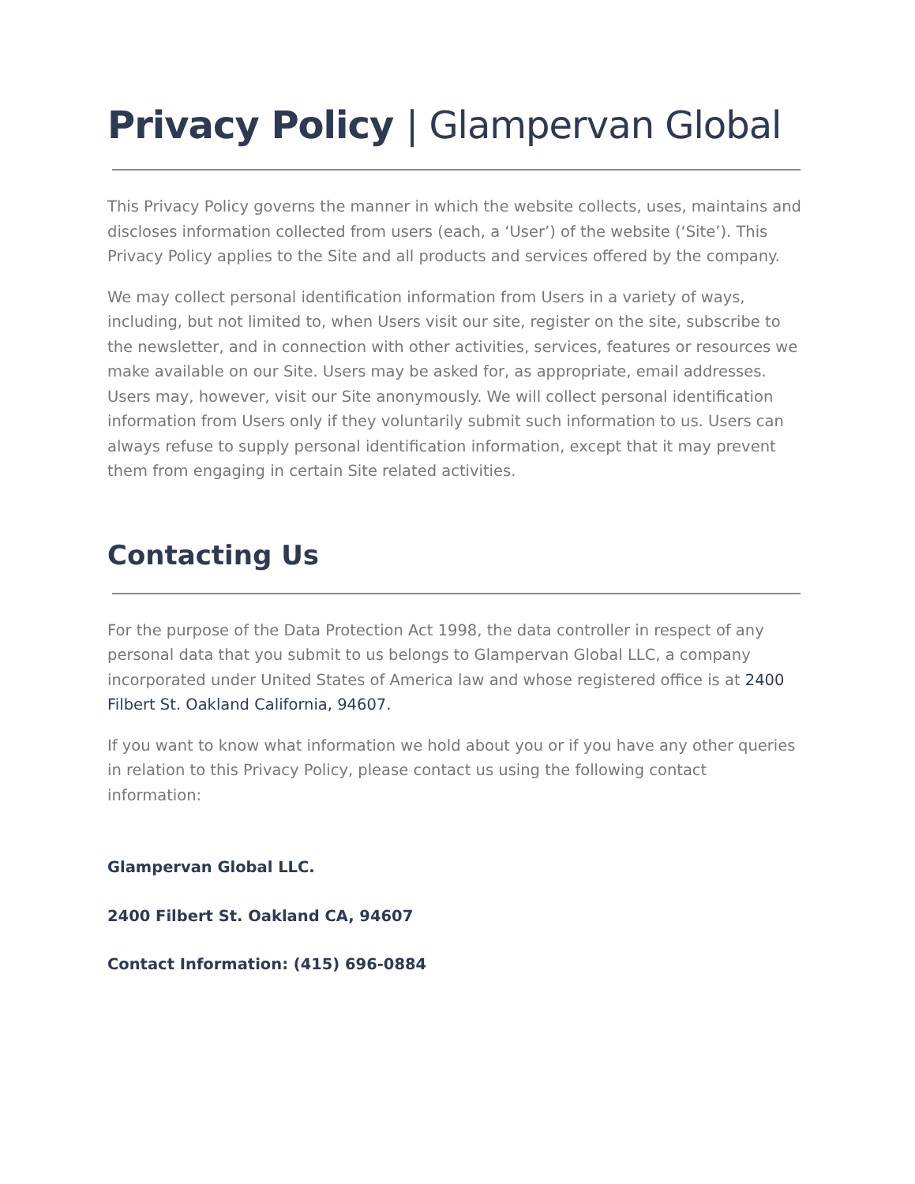Privacy Policy | Glampervan Global
This Privacy Policy governs the manner in which the website collects, uses, maintains and discloses information collected from users (each, a ‘User’) of the website (‘Site’). This Privacy Policy applies to the Site and all products and services offered by the company.
We may collect personal identification information from Users in a variety of ways, including, but not limited to, when Users visit our site, register on the site, subscribe to the newsletter, and in connection with other activities, services, features or resources we make available on our Site. Users may be asked for, as appropriate, email addresses. Users may, however, visit our Site anonymously. We will collect personal identification information from Users only if they voluntarily submit such information to us. Users can always refuse to supply personal identification information, except that it may prevent them from engaging in certain Site related activities.
Contacting Us
For the purpose of the Data Protection Act 1998, the data controller in respect of any personal data that you submit to us belongs to Glampervan Global LLC, a company incorporated under United States of America law and whose registered office is at 2400 Filbert St. Oakland California, 94607.
If you want to know what information we hold about you or if you have any other queries in relation to this Privacy Policy, please contact us using the following contact information:
Glampervan Global LLC.
2400 Filbert St. Oakland CA, 94607
Contact Information: (415) 696-0884